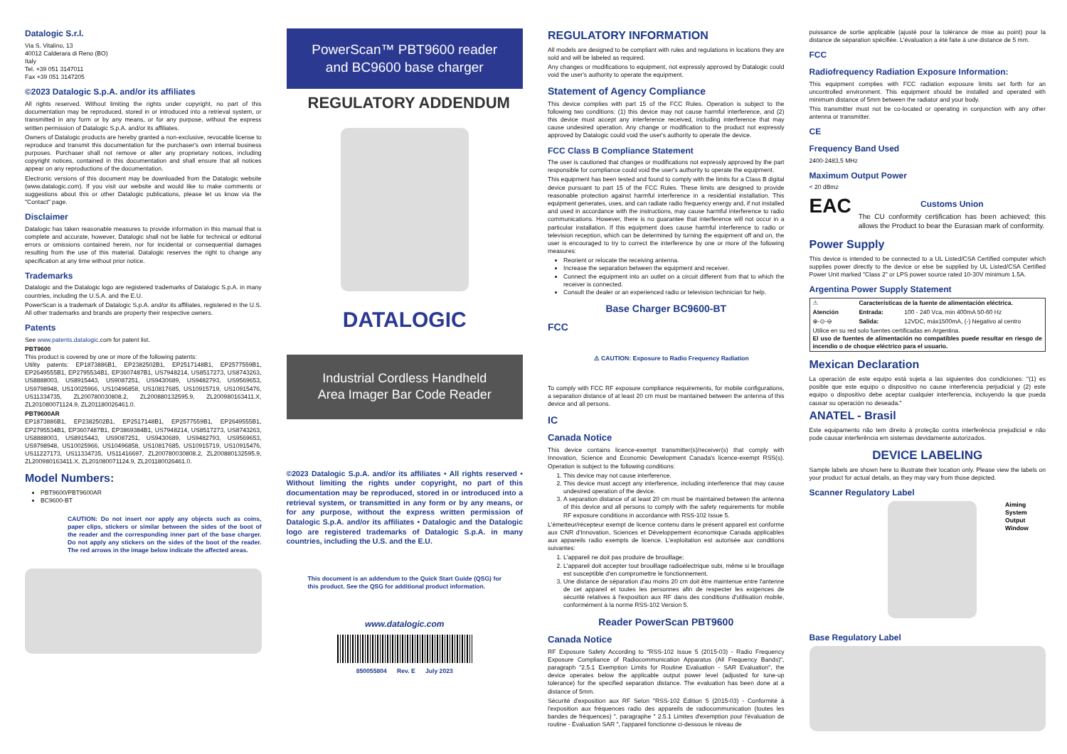Datalogic S.r.l.
Via S. Vitalino, 13
40012 Calderara di Reno (BO)
Italy
Tel. +39 051 3147011
Fax +39 051 3147205
©2023 Datalogic S.p.A. and/or its affiliates
All rights reserved. Without limiting the rights under copyright, no part of this documentation may be reproduced, stored in or introduced into a retrieval system, or transmitted in any form or by any means, or for any purpose, without the express written permission of Datalogic S.p.A. and/or its affiliates.
Owners of Datalogic products are hereby granted a non-exclusive, revocable license to reproduce and transmit this documentation for the purchaser's own internal business purposes. Purchaser shall not remove or alter any proprietary notices, including copyright notices, contained in this documentation and shall ensure that all notices appear on any reproductions of the documentation.
Electronic versions of this document may be downloaded from the Datalogic website (www.datalogic.com). If you visit our website and would like to make comments or suggestions about this or other Datalogic publications, please let us know via the "Contact" page.
Disclaimer
Datalogic has taken reasonable measures to provide information in this manual that is complete and accurate, however, Datalogic shall not be liable for technical or editorial errors or omissions contained herein, nor for incidental or consequential damages resulting from the use of this material. Datalogic reserves the right to change any specification at any time without prior notice.
Trademarks
Datalogic and the Datalogic logo are registered trademarks of Datalogic S.p.A. in many countries, including the U.S.A. and the E.U.
PowerScan is a trademark of Datalogic S.p.A. and/or its affiliates, registered in the U.S. All other trademarks and brands are property their respective owners.
Patents
See www.patents.datalogic.com for patent list.
PBT9600
This product is covered by one or more of the following patents:
Utility patents: EP1873886B1, EP2382502B1, EP2517148B1, EP2577559B1, EP2649555B1, EP2795534B1, EP3607487B1, US7948214, US8517273, US8743263, US8888003, US8915443, US9087251, US9430689, US9482793, US9569653, US9798948, US10025966, US10496858, US10817685, US10915719, US10915476, US11334735, ZL200780030808.2, ZL200880132595.9, ZL200980163411.X, ZL201080071124.9, ZL201180026461.0.
PBT9600AR
EP1873886B1, EP2382502B1, EP2517148B1, EP2577559B1, EP2649555B1, EP2795534B1, EP3607487B1, EP3869384B1, US7948214, US8517273, US8743263, US8888003, US8915443, US9087251, US9430689, US9482793, US9569653, US9798948, US10025966, US10496858, US10817685, US10915719, US10915476, US11227173, US11334735, US11416697, ZL200780030808.2, ZL200880132595.9, ZL200980163411.X, ZL201080071124.9, ZL201180026461.0.
Model Numbers:
PBT9600/PBT9600AR
BC9600-BT
CAUTION: Do not insert nor apply any objects such as coins, paper clips, stickers or similar between the sides of the boot of the reader and the corresponding inner part of the base charger. Do not apply any stickers on the sides of the boot of the reader. The red arrows in the image below indicate the affected areas.
PowerScan™ PBT9600 reader
and BC9600 base charger
REGULATORY ADDENDUM
DATALOGIC
Industrial Cordless Handheld
Area Imager Bar Code Reader
©2023 Datalogic S.p.A. and/or its affiliates • All rights reserved • Without limiting the rights under copyright, no part of this documentation may be reproduced, stored in or introduced into a retrieval system, or transmitted in any form or by any means, or for any purpose, without the express written permission of Datalogic S.p.A. and/or its affiliates • Datalogic and the Datalogic logo are registered trademarks of Datalogic S.p.A. in many countries, including the U.S. and the E.U.
This document is an addendum to the Quick Start Guide (QSG) for this product. See the QSG for additional product information.
www.datalogic.com
850055804 Rev. E July 2023
REGULATORY INFORMATION
All models are designed to be compliant with rules and regulations in locations they are sold and will be labeled as required.
Any changes or modifications to equipment, not expressly approved by Datalogic could void the user's authority to operate the equipment.
Statement of Agency Compliance
This device complies with part 15 of the FCC Rules. Operation is subject to the following two conditions: (1) this device may not cause harmful interference, and (2) this device must accept any interference received, including interference that may cause undesired operation. Any change or modification to the product not expressly approved by Datalogic could void the user's authority to operate the device.
FCC Class B Compliance Statement
The user is cautioned that changes or modifications not expressly approved by the part responsible for compliance could void the user's authority to operate the equipment.
This equipment has been tested and found to comply with the limits for a Class B digital device pursuant to part 15 of the FCC Rules. These limits are designed to provide reasonable protection against harmful interference in a residential installation. This equipment generates, uses, and can radiate radio frequency energy and, if not installed and used in accordance with the instructions, may cause harmful interference to radio communications. However, there is no guarantee that interference will not occur in a particular installation. If this equipment does cause harmful interference to radio or television reception, which can be determined by turning the equipment off and on, the user is encouraged to try to correct the interference by one or more of the following measures:
Reorient or relocate the receiving antenna.
Increase the separation between the equipment and receiver.
Connect the equipment into an outlet on a circuit different from that to which the receiver is connected.
Consult the dealer or an experienced radio or television technician for help.
Base Charger BC9600-BT
FCC
⚠ CAUTION: Exposure to Radio Frequency Radiation
To comply with FCC RF exposure compliance requirements, for mobile configurations, a separation distance of at least 20 cm must be mantained between the antenna of this device and all persons.
IC
Canada Notice
This device contains licence-exempt transmitter(s)/receiver(s) that comply with Innovation, Science and Economic Development Canada's licence-exempt RSS(s). Operation is subject to the following conditions:
1. This device may not cause interference.
2. This device must accept any interference, including interference that may cause undesired operation of the device.
3. A separation distance of at least 20 cm must be maintained between the antenna of this device and all persons to comply with the safety requirements for mobile RF exposure conditions in accordance with RSS-102 Issue 5.
L'émetteur/récepteur exempt de licence contenu dans le présent appareil est conforme aux CNR d'Innovation, Sciences et Développement économique Canada applicables aux appareils radio exempts de licence. L'exploitation est autorisée aux conditions suivantes:
1. L'appareil ne doit pas produire de brouillage;
2. L'appareil doit accepter tout brouillage radioélectrique subi, même si le brouillage est susceptible d'en compromettre le fonctionnement.
3. Une distance de séparation d'au moins 20 cm doit être maintenue entre l'antenne de cet appareil et toutes les personnes afin de respecter les exigences de sécurité relatives à l'exposition aux RF dans des conditions d'utilisation mobile, conformément à la norme RSS-102 Version 5.
Reader PowerScan PBT9600
Canada Notice
RF Exposure Safety According to "RSS-102 Issue 5 (2015-03) - Radio Frequency Exposure Compliance of Radiocommunication Apparatus (All Frequency Bands)", paragraph "2.5.1 Exemption Limits for Routine Evaluation - SAR Evaluation", the device operates below the applicable output power level (adjusted for tune-up tolerance) for the specified separation distance. The evaluation has been done at a distance of 5mm.
Sécurité d'exposition aux RF Selon "RSS-102 Édition 5 (2015-03) - Conformité à l'exposition aux fréquences radio des appareils de radiocommunication (toutes les bandes de fréquences) ", paragraphe " 2.5.1 Limites d'exemption pour l'évaluation de routine - Évaluation SAR ", l'appareil fonctionne ci-dessous le niveau de
puissance de sortie applicable (ajusté pour la tolérance de mise au point) pour la distance de séparation spécifiée. L'évaluation a été faite à une distance de 5 mm.
FCC
Radiofrequency Radiation Exposure Information:
This equipment complies with FCC radiation exposure limits set forth for an uncontrolled environment. This equipment should be installed and operated with minimum distance of 5mm between the radiator and your body.
This transmitter must not be co-located or operating in conjunction with any other antenna or transmitter.
CE
Frequency Band Used
2400-2483,5 MHz
Maximum Output Power
< 20 dBmz
EAC
Customs Union
The CU conformity certification has been achieved; this allows the Product to bear the Eurasian mark of conformity.
Power Supply
This device is intended to be connected to a UL Listed/CSA Certified computer which supplies power directly to the device or else be supplied by UL Listed/CSA Certified Power Unit marked "Class 2" or LPS power source rated 10-30V minimum 1.5A.
Argentina Power Supply Statement
| ⚠ | Características de la fuente de alimentación eléctrica. | |
| Atención | Entrada: | 100 - 240 Vca, min 400mA 50-60 Hz |
| ⊕-⊙-⊖ | Salida: | 12VDC, máx1500mA, (-) Negativo al centro |
| Utilice en su red solo fuentes certificadas en Argentina. El uso de fuentes de alimentación no compatibles puede resultar en riesgo de incendio o de choque eléctrico para el usuario. | | |
Mexican Declaration
La operación de este equipo está sujeta a las siguientes dos condiciones: "(1) es posible que este equipo o dispositivo no cause interferencia perjudicial y (2) este equipo o dispositivo debe aceptar cualquier interferencia, incluyendo la que pueda causar su operación no deseada."
ANATEL - Brasil
Este equipamento não tem direito à proteção contra interferência prejudicial e não pode causar interferência em sistemas devidamente autorizados.
DEVICE LABELING
Sample labels are shown here to illustrate their location only. Please view the labels on your product for actual details, as they may vary from those depicted.
Scanner Regulatory Label
Aiming System
Output Window
Base Regulatory Label